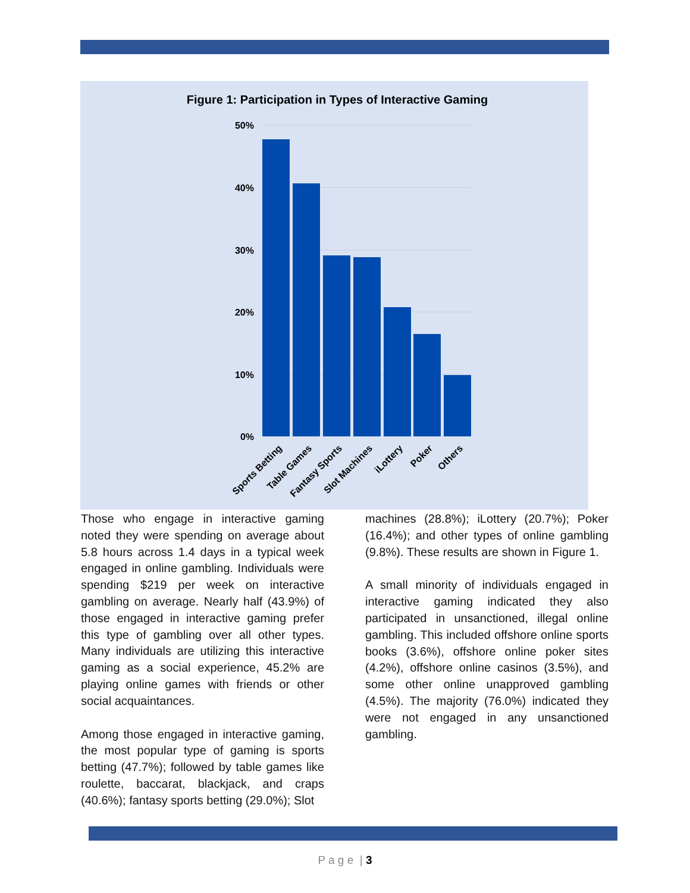Figure 1: Participation in Types of Interactive Gaming
50%
40%
30%
20%
10%
0%
Sports Betting
Table Games
Fantasy Sports
Slot Machines
iLottery
Poker
Others
Those who engage in interactive gaming noted they were spending on average about 5.8 hours across 1.4 days in a typical week engaged in online gambling. Individuals were spending $219 per week on interactive gambling on average. Nearly half (43.9%) of those engaged in interactive gaming prefer this type of gambling over all other types. Many individuals are utilizing this interactive gaming as a social experience, 45.2% are playing online games with friends or other social acquaintances.
Among those engaged in interactive gaming, the most popular type of gaming is sports betting (47.7%); followed by table games like roulette, baccarat, blackjack, and craps (40.6%); fantasy sports betting (29.0%); Slot
machines (28.8%); iLottery (20.7%); Poker (16.4%); and other types of online gambling (9.8%). These results are shown in Figure 1.
A small minority of individuals engaged in interactive gaming indicated they also participated in unsanctioned, illegal online gambling. This included offshore online sports books (3.6%), offshore online poker sites (4.2%), offshore online casinos (3.5%), and some other online unapproved gambling (4.5%). The majority (76.0%) indicated they were not engaged in any unsanctioned gambling.
P a g e | 3